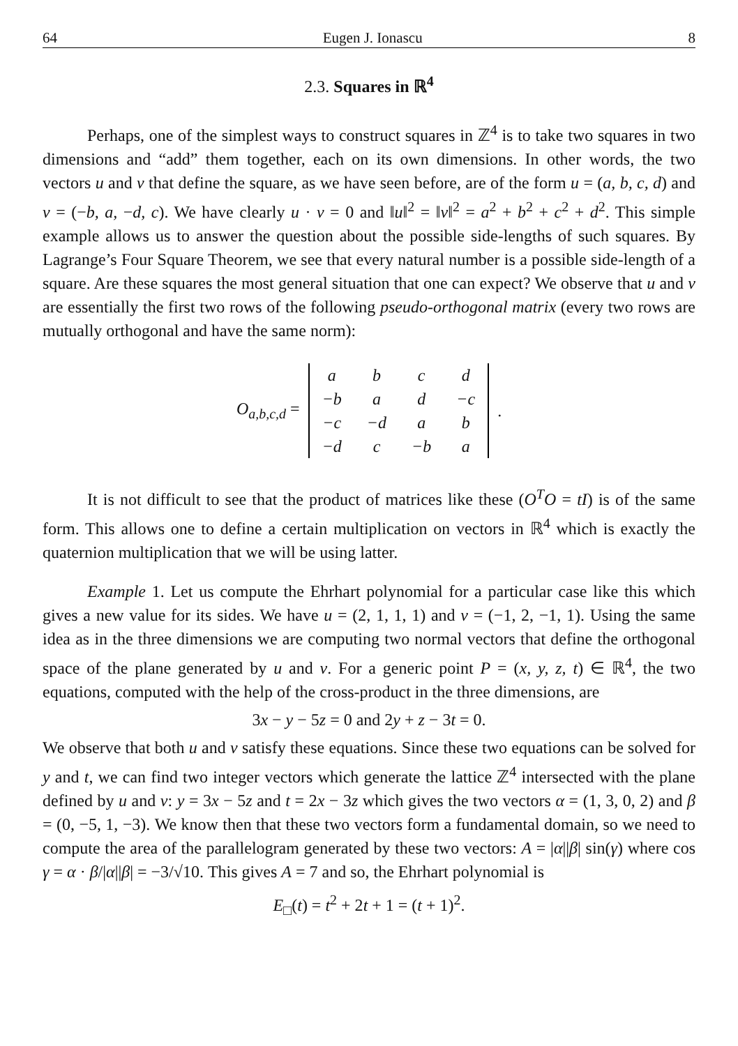64 Eugen J. Ionascu 8
2.3. Squares in ℝ<sup>4</sup>
Perhaps, one of the simplest ways to construct squares in ℤ<sup>4</sup> is to take two squares in two dimensions and “add” them together, each on its own dimensions. In other words, the two vectors u and v that define the square, as we have seen before, are of the form u = (a, b, c, d) and v = (−b, a, −d, c). We have clearly u · v = 0 and ‖u‖<sup>2</sup> = ‖v‖<sup>2</sup> = a<sup>2</sup> + b<sup>2</sup> + c<sup>2</sup> + d<sup>2</sup>. This simple example allows us to answer the question about the possible side-lengths of such squares. By Lagrange’s Four Square Theorem, we see that every natural number is a possible side-length of a square. Are these squares the most general situation that one can expect? We observe that u and v are essentially the first two rows of the following pseudo-orthogonal matrix (every two rows are mutually orthogonal and have the same norm):
O<sub>a,b,c,d</sub> =
| a | b | c | d |
| −b | a | d | −c |
| −c | −d | a | b |
| −d | c | −b | a |
.
It is not difficult to see that the product of matrices like these (O<sup>T</sup>O = tI) is of the same form. This allows one to define a certain multiplication on vectors in ℝ<sup>4</sup> which is exactly the quaternion multiplication that we will be using latter.
Example 1. Let us compute the Ehrhart polynomial for a particular case like this which gives a new value for its sides. We have u = (2, 1, 1, 1) and v = (−1, 2, −1, 1). Using the same idea as in the three dimensions we are computing two normal vectors that define the orthogonal space of the plane generated by u and v. For a generic point P = (x, y, z, t) ∈ ℝ<sup>4</sup>, the two equations, computed with the help of the cross-product in the three dimensions, are
3x − y − 5z = 0 and 2y + z − 3t = 0.
We observe that both u and v satisfy these equations. Since these two equations can be solved for y and t, we can find two integer vectors which generate the lattice ℤ<sup>4</sup> intersected with the plane defined by u and v: y = 3x − 5z and t = 2x − 3z which gives the two vectors α = (1, 3, 0, 2) and β = (0, −5, 1, −3). We know then that these two vectors form a fundamental domain, so we need to compute the area of the parallelogram generated by these two vectors: A = |α||β| sin(γ) where cos γ = α · β/|α||β| = −3/√10. This gives A = 7 and so, the Ehrhart polynomial is
E<sub>□</sub>(t) = t<sup>2</sup> + 2t + 1 = (t + 1)<sup>2</sup>.